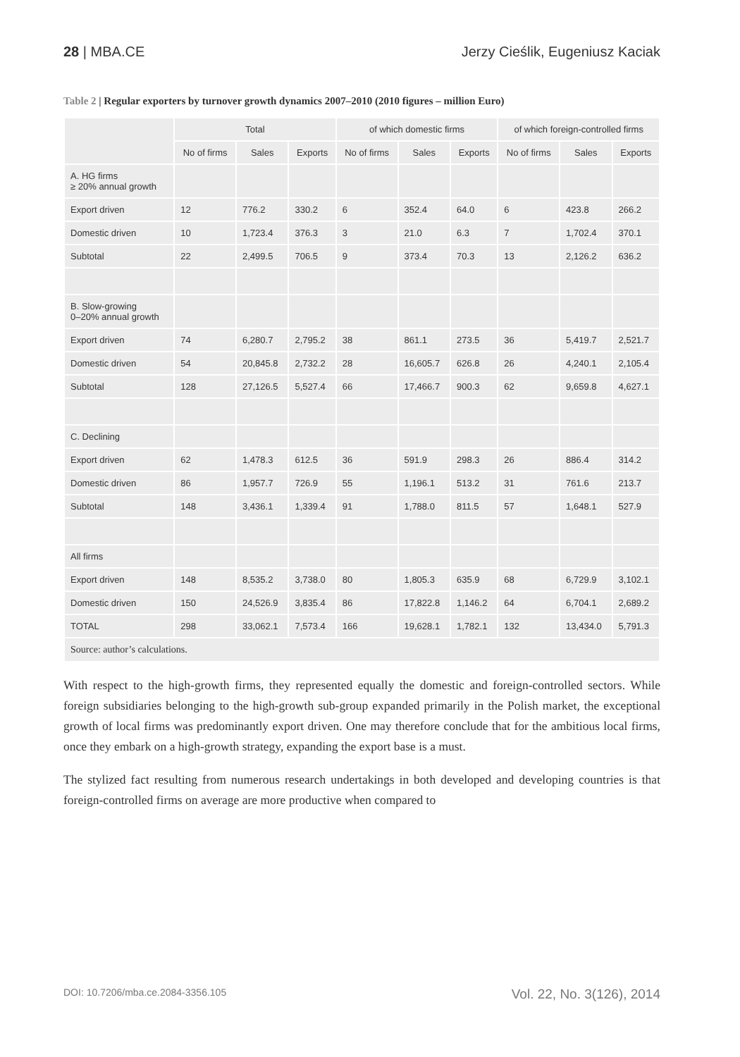28 | MBA.CE Jerzy Cieślik, Eugeniusz Kaciak
Table 2 | Regular exporters by turnover growth dynamics 2007–2010 (2010 figures – million Euro)
| | Total | | | of which domestic firms | | | of which foreign-controlled firms | | |
| --- | --- | --- | --- | --- | --- | --- | --- | --- | --- |
| | No of firms | Sales | Exports | No of firms | Sales | Exports | No of firms | Sales | Exports |
| A. HG firms ≥ 20% annual growth | | | | | | | | | |
| Export driven | 12 | 776.2 | 330.2 | 6 | 352.4 | 64.0 | 6 | 423.8 | 266.2 |
| Domestic driven | 10 | 1,723.4 | 376.3 | 3 | 21.0 | 6.3 | 7 | 1,702.4 | 370.1 |
| Subtotal | 22 | 2,499.5 | 706.5 | 9 | 373.4 | 70.3 | 13 | 2,126.2 | 636.2 |
| B. Slow-growing 0–20% annual growth | | | | | | | | | |
| Export driven | 74 | 6,280.7 | 2,795.2 | 38 | 861.1 | 273.5 | 36 | 5,419.7 | 2,521.7 |
| Domestic driven | 54 | 20,845.8 | 2,732.2 | 28 | 16,605.7 | 626.8 | 26 | 4,240.1 | 2,105.4 |
| Subtotal | 128 | 27,126.5 | 5,527.4 | 66 | 17,466.7 | 900.3 | 62 | 9,659.8 | 4,627.1 |
| C. Declining | | | | | | | | | |
| Export driven | 62 | 1,478.3 | 612.5 | 36 | 591.9 | 298.3 | 26 | 886.4 | 314.2 |
| Domestic driven | 86 | 1,957.7 | 726.9 | 55 | 1,196.1 | 513.2 | 31 | 761.6 | 213.7 |
| Subtotal | 148 | 3,436.1 | 1,339.4 | 91 | 1,788.0 | 811.5 | 57 | 1,648.1 | 527.9 |
| All firms | | | | | | | | | |
| Export driven | 148 | 8,535.2 | 3,738.0 | 80 | 1,805.3 | 635.9 | 68 | 6,729.9 | 3,102.1 |
| Domestic driven | 150 | 24,526.9 | 3,835.4 | 86 | 17,822.8 | 1,146.2 | 64 | 6,704.1 | 2,689.2 |
| TOTAL | 298 | 33,062.1 | 7,573.4 | 166 | 19,628.1 | 1,782.1 | 132 | 13,434.0 | 5,791.3 |
| Source: author’s calculations. | | | | | | | | | |
With respect to the high-growth firms, they represented equally the domestic and foreign-controlled sectors. While foreign subsidiaries belonging to the high-growth sub-group expanded primarily in the Polish market, the exceptional growth of local firms was predominantly export driven. One may therefore conclude that for the ambitious local firms, once they embark on a high-growth strategy, expanding the export base is a must.
The stylized fact resulting from numerous research undertakings in both developed and developing countries is that foreign-controlled firms on average are more productive when compared to
DOI: 10.7206/mba.ce.2084-3356.105 Vol. 22, No. 3(126), 2014